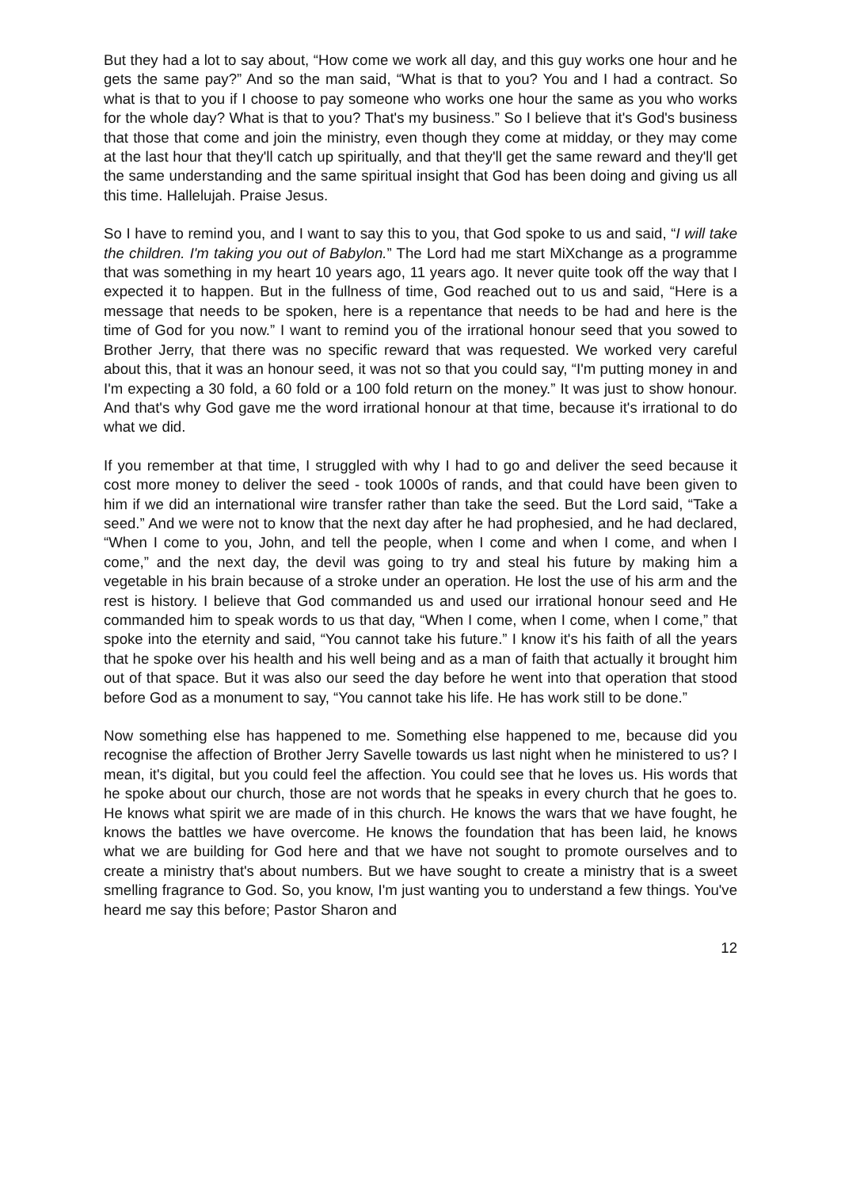But they had a lot to say about, “How come we work all day, and this guy works one hour and he gets the same pay?” And so the man said, “What is that to you? You and I had a contract. So what is that to you if I choose to pay someone who works one hour the same as you who works for the whole day? What is that to you? That's my business.” So I believe that it's God's business that those that come and join the ministry, even though they come at midday, or they may come at the last hour that they'll catch up spiritually, and that they'll get the same reward and they'll get the same understanding and the same spiritual insight that God has been doing and giving us all this time. Hallelujah. Praise Jesus.
So I have to remind you, and I want to say this to you, that God spoke to us and said, “I will take the children. I'm taking you out of Babylon.” The Lord had me start MiXchange as a programme that was something in my heart 10 years ago, 11 years ago. It never quite took off the way that I expected it to happen. But in the fullness of time, God reached out to us and said, “Here is a message that needs to be spoken, here is a repentance that needs to be had and here is the time of God for you now.” I want to remind you of the irrational honour seed that you sowed to Brother Jerry, that there was no specific reward that was requested. We worked very careful about this, that it was an honour seed, it was not so that you could say, “I'm putting money in and I'm expecting a 30 fold, a 60 fold or a 100 fold return on the money.” It was just to show honour. And that's why God gave me the word irrational honour at that time, because it's irrational to do what we did.
If you remember at that time, I struggled with why I had to go and deliver the seed because it cost more money to deliver the seed - took 1000s of rands, and that could have been given to him if we did an international wire transfer rather than take the seed. But the Lord said, “Take a seed.” And we were not to know that the next day after he had prophesied, and he had declared, “When I come to you, John, and tell the people, when I come and when I come, and when I come,” and the next day, the devil was going to try and steal his future by making him a vegetable in his brain because of a stroke under an operation. He lost the use of his arm and the rest is history. I believe that God commanded us and used our irrational honour seed and He commanded him to speak words to us that day, “When I come, when I come, when I come,” that spoke into the eternity and said, “You cannot take his future.” I know it's his faith of all the years that he spoke over his health and his well being and as a man of faith that actually it brought him out of that space. But it was also our seed the day before he went into that operation that stood before God as a monument to say, “You cannot take his life. He has work still to be done.”
Now something else has happened to me. Something else happened to me, because did you recognise the affection of Brother Jerry Savelle towards us last night when he ministered to us? I mean, it's digital, but you could feel the affection. You could see that he loves us. His words that he spoke about our church, those are not words that he speaks in every church that he goes to. He knows what spirit we are made of in this church. He knows the wars that we have fought, he knows the battles we have overcome. He knows the foundation that has been laid, he knows what we are building for God here and that we have not sought to promote ourselves and to create a ministry that's about numbers. But we have sought to create a ministry that is a sweet smelling fragrance to God. So, you know, I'm just wanting you to understand a few things. You've heard me say this before; Pastor Sharon and
12